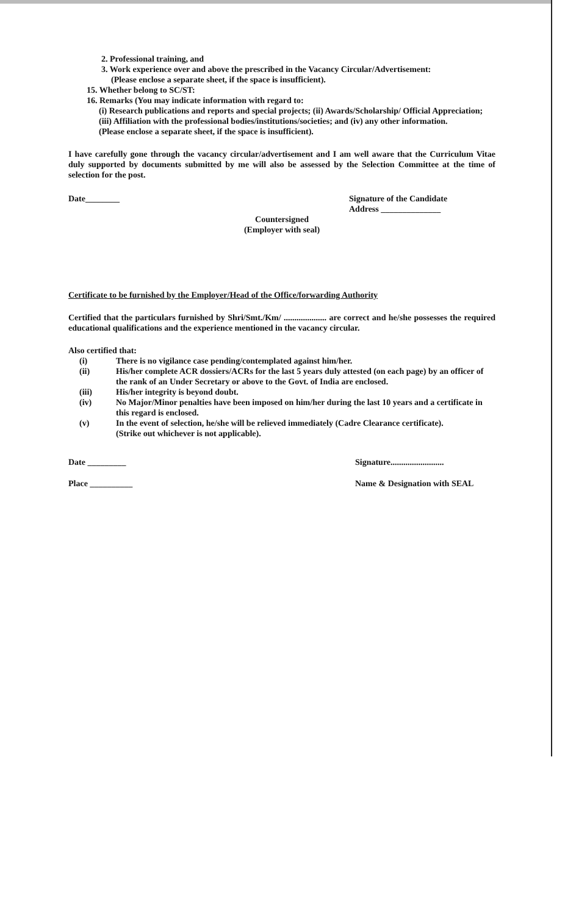2. Professional training, and
3. Work experience over and above the prescribed in the Vacancy Circular/Advertisement:
(Please enclose a separate sheet, if the space is insufficient).
15. Whether belong to SC/ST:
16. Remarks (You may indicate information with regard to:
(i) Research publications and reports and special projects; (ii) Awards/Scholarship/ Official Appreciation;
(iii) Affiliation with the professional bodies/institutions/societies; and (iv) any other information.
(Please enclose a separate sheet, if the space is insufficient).
I have carefully gone through the vacancy circular/advertisement and I am well aware that the Curriculum Vitae duly supported by documents submitted by me will also be assessed by the Selection Committee at the time of selection for the post.
Date________ Signature of the Candidate
Address ______________
Countersigned
(Employer with seal)
Certificate to be furnished by the Employer/Head of the Office/forwarding Authority
Certified that the particulars furnished by Shri/Smt./Km/ .................... are correct and he/she possesses the required educational qualifications and the experience mentioned in the vacancy circular.
Also certified that:
(i) There is no vigilance case pending/contemplated against him/her.
(ii) His/her complete ACR dossiers/ACRs for the last 5 years duly attested (on each page) by an officer of the rank of an Under Secretary or above to the Govt. of India are enclosed.
(iii) His/her integrity is beyond doubt.
(iv) No Major/Minor penalties have been imposed on him/her during the last 10 years and a certificate in this regard is enclosed.
(v) In the event of selection, he/she will be relieved immediately (Cadre Clearance certificate).
(Strike out whichever is not applicable).
Date _________ Signature.........................
Place __________ Name & Designation with SEAL